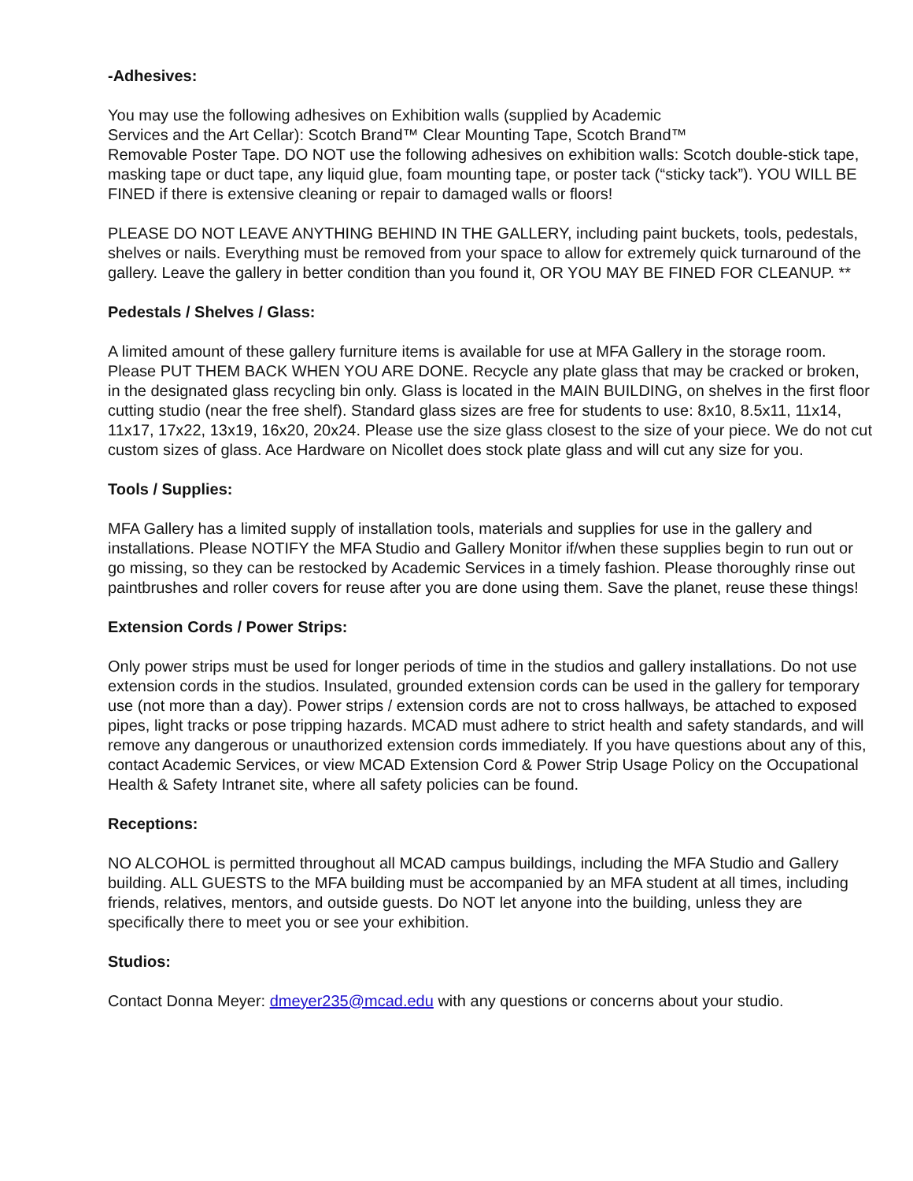-Adhesives:
You may use the following adhesives on Exhibition walls (supplied by Academic
Services and the Art Cellar): Scotch Brand™ Clear Mounting Tape, Scotch Brand™
Removable Poster Tape. DO NOT use the following adhesives on exhibition walls: Scotch double-stick tape, masking tape or duct tape, any liquid glue, foam mounting tape, or poster tack (“sticky tack”). YOU WILL BE FINED if there is extensive cleaning or repair to damaged walls or floors!
PLEASE DO NOT LEAVE ANYTHING BEHIND IN THE GALLERY, including paint buckets, tools, pedestals, shelves or nails. Everything must be removed from your space to allow for extremely quick turnaround of the gallery. Leave the gallery in better condition than you found it, OR YOU MAY BE FINED FOR CLEANUP. **
Pedestals / Shelves / Glass:
A limited amount of these gallery furniture items is available for use at MFA Gallery in the storage room. Please PUT THEM BACK WHEN YOU ARE DONE. Recycle any plate glass that may be cracked or broken, in the designated glass recycling bin only. Glass is located in the MAIN BUILDING, on shelves in the first floor cutting studio (near the free shelf). Standard glass sizes are free for students to use: 8x10, 8.5x11, 11x14, 11x17, 17x22, 13x19, 16x20, 20x24. Please use the size glass closest to the size of your piece. We do not cut custom sizes of glass. Ace Hardware on Nicollet does stock plate glass and will cut any size for you.
Tools / Supplies:
MFA Gallery has a limited supply of installation tools, materials and supplies for use in the gallery and installations. Please NOTIFY the MFA Studio and Gallery Monitor if/when these supplies begin to run out or go missing, so they can be restocked by Academic Services in a timely fashion. Please thoroughly rinse out paintbrushes and roller covers for reuse after you are done using them. Save the planet, reuse these things!
Extension Cords / Power Strips:
Only power strips must be used for longer periods of time in the studios and gallery installations. Do not use extension cords in the studios. Insulated, grounded extension cords can be used in the gallery for temporary use (not more than a day). Power strips / extension cords are not to cross hallways, be attached to exposed pipes, light tracks or pose tripping hazards. MCAD must adhere to strict health and safety standards, and will remove any dangerous or unauthorized extension cords immediately. If you have questions about any of this, contact Academic Services, or view MCAD Extension Cord & Power Strip Usage Policy on the Occupational Health & Safety Intranet site, where all safety policies can be found.
Receptions:
NO ALCOHOL is permitted throughout all MCAD campus buildings, including the MFA Studio and Gallery building. ALL GUESTS to the MFA building must be accompanied by an MFA student at all times, including friends, relatives, mentors, and outside guests. Do NOT let anyone into the building, unless they are specifically there to meet you or see your exhibition.
Studios:
Contact Donna Meyer: dmeyer235@mcad.edu with any questions or concerns about your studio.